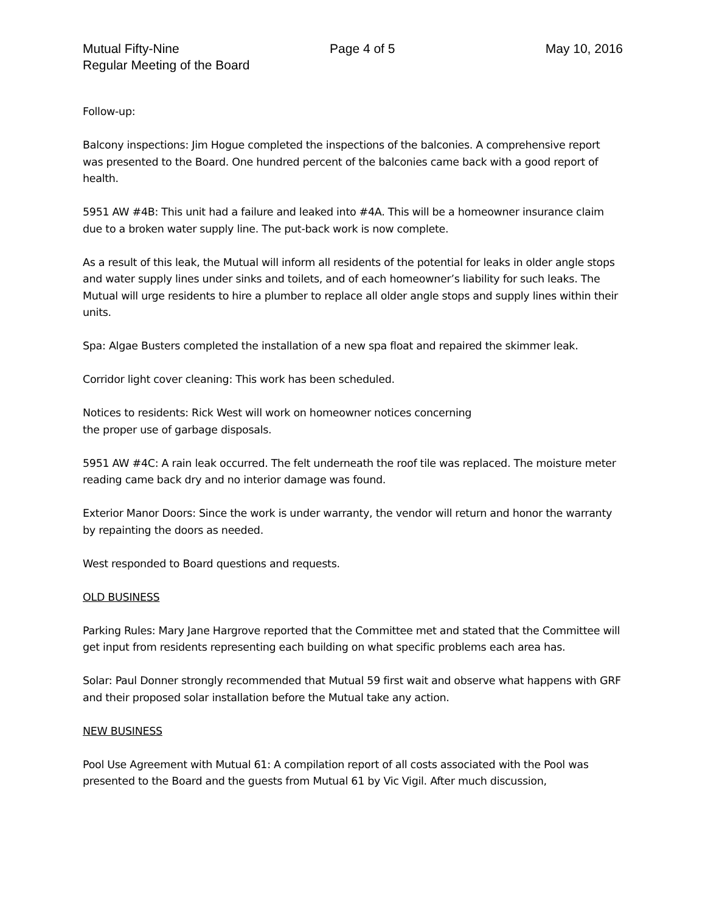Mutual Fifty-Nine Page 4 of 5 May 10, 2016
Regular Meeting of the Board
Follow-up:
Balcony inspections: Jim Hogue completed the inspections of the balconies. A comprehensive report was presented to the Board. One hundred percent of the balconies came back with a good report of health.
5951 AW #4B: This unit had a failure and leaked into #4A. This will be a homeowner insurance claim due to a broken water supply line. The put-back work is now complete.
As a result of this leak, the Mutual will inform all residents of the potential for leaks in older angle stops and water supply lines under sinks and toilets, and of each homeowner’s liability for such leaks. The Mutual will urge residents to hire a plumber to replace all older angle stops and supply lines within their units.
Spa: Algae Busters completed the installation of a new spa float and repaired the skimmer leak.
Corridor light cover cleaning: This work has been scheduled.
Notices to residents: Rick West will work on homeowner notices concerning
the proper use of garbage disposals.
5951 AW #4C: A rain leak occurred. The felt underneath the roof tile was replaced. The moisture meter reading came back dry and no interior damage was found.
Exterior Manor Doors: Since the work is under warranty, the vendor will return and honor the warranty by repainting the doors as needed.
West responded to Board questions and requests.
OLD BUSINESS
Parking Rules: Mary Jane Hargrove reported that the Committee met and stated that the Committee will get input from residents representing each building on what specific problems each area has.
Solar: Paul Donner strongly recommended that Mutual 59 first wait and observe what happens with GRF and their proposed solar installation before the Mutual take any action.
NEW BUSINESS
Pool Use Agreement with Mutual 61: A compilation report of all costs associated with the Pool was presented to the Board and the guests from Mutual 61 by Vic Vigil. After much discussion,